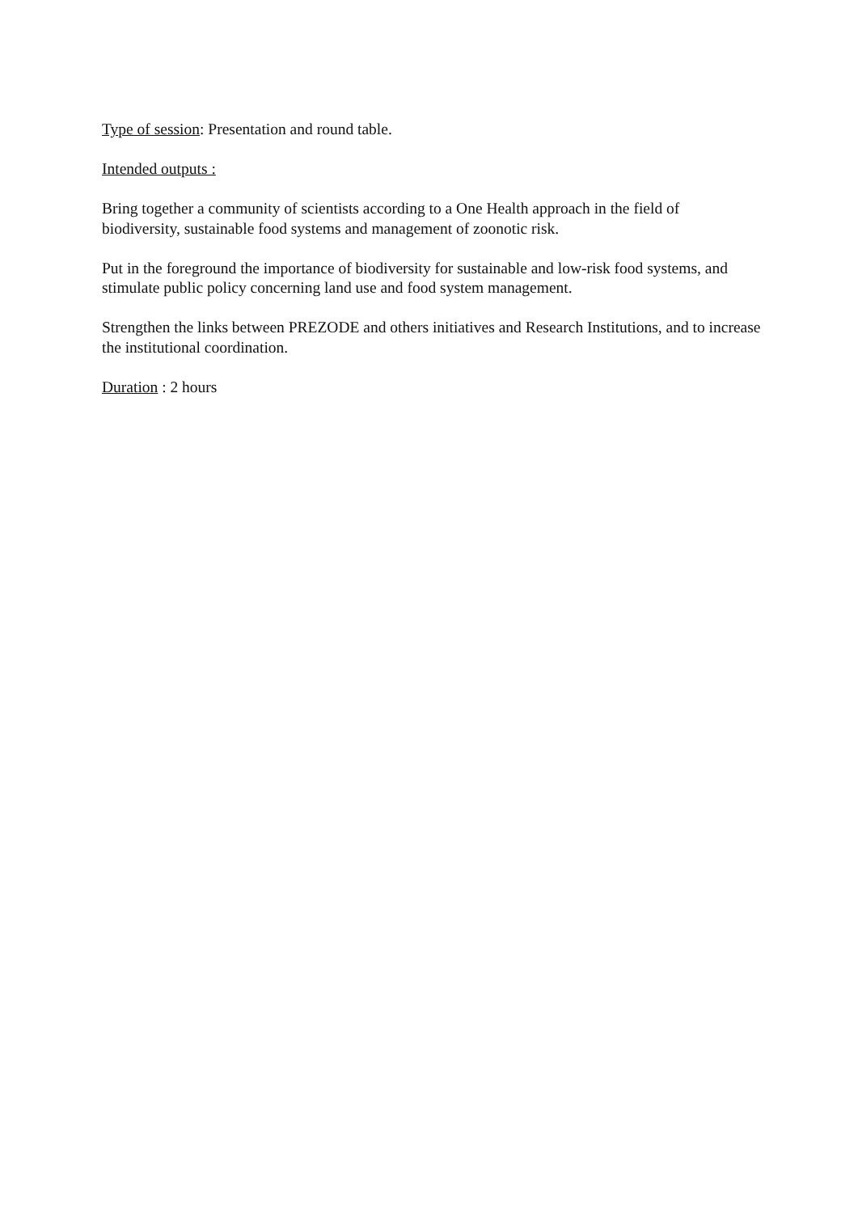Type of session: Presentation and round table.
Intended outputs :
Bring together a community of scientists according to a One Health approach in the field of biodiversity, sustainable food systems and management of zoonotic risk.
Put in the foreground the importance of biodiversity for sustainable and low-risk food systems, and stimulate public policy concerning land use and food system management.
Strengthen the links between PREZODE and others initiatives and Research Institutions, and to increase the institutional coordination.
Duration : 2 hours